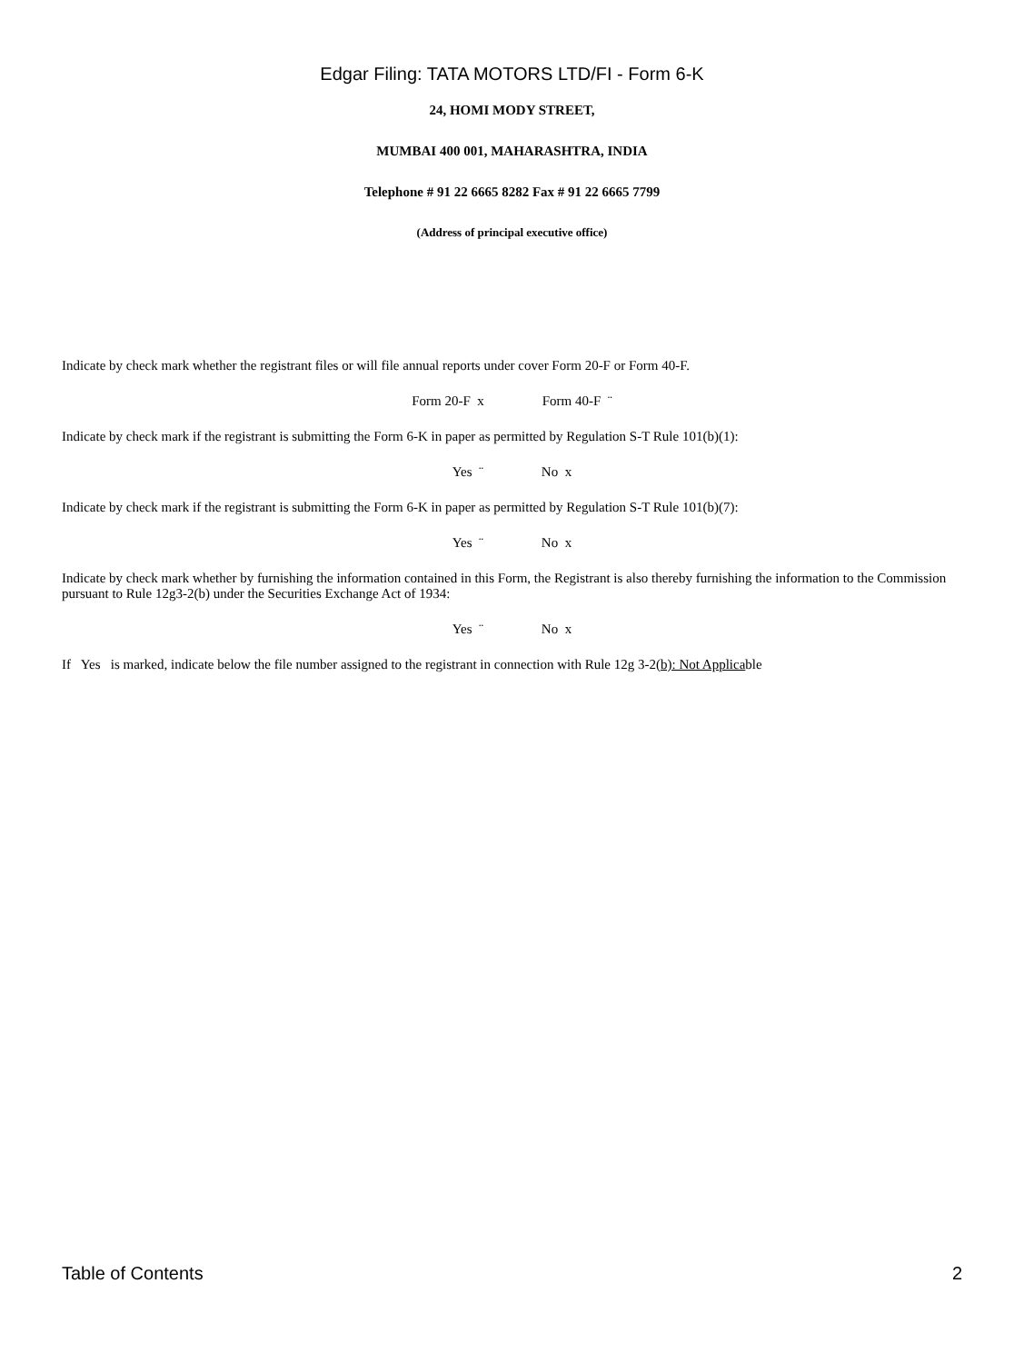Edgar Filing: TATA MOTORS LTD/FI - Form 6-K
24, HOMI MODY STREET,
MUMBAI 400 001, MAHARASHTRA, INDIA
Telephone # 91 22 6665 8282 Fax # 91 22 6665 7799
(Address of principal executive office)
Indicate by check mark whether the registrant files or will file annual reports under cover Form 20-F or Form 40-F.
Form 20-F x Form 40-F ¨
Indicate by check mark if the registrant is submitting the Form 6-K in paper as permitted by Regulation S-T Rule 101(b)(1):
Yes ¨ No x
Indicate by check mark if the registrant is submitting the Form 6-K in paper as permitted by Regulation S-T Rule 101(b)(7):
Yes ¨ No x
Indicate by check mark whether by furnishing the information contained in this Form, the Registrant is also thereby furnishing the information to the Commission pursuant to Rule 12g3-2(b) under the Securities Exchange Act of 1934:
Yes ¨ No x
If Yes is marked, indicate below the file number assigned to the registrant in connection with Rule 12g 3-2(b): Not Applicable
Table of Contents 2